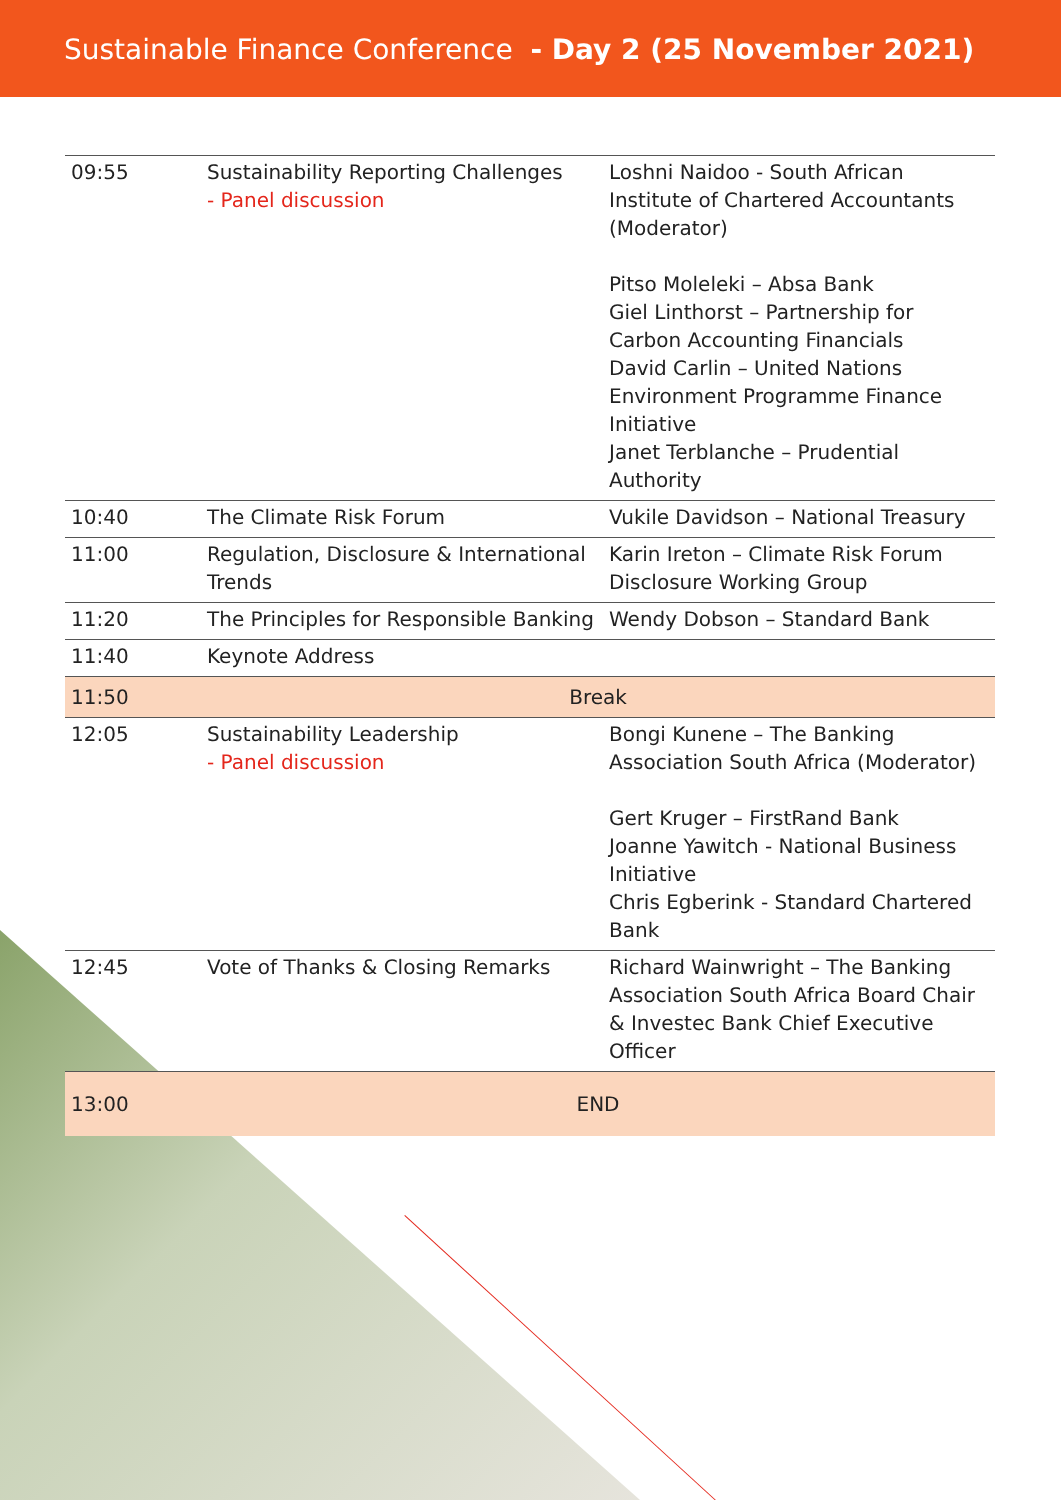Sustainable Finance Conference - Day 2 (25 November 2021)
| 09:55 | Sustainability Reporting Challenges - Panel discussion | Loshni Naidoo - South African Institute of Chartered Accountants (Moderator) Pitso Moleleki – Absa Bank Giel Linthorst – Partnership for Carbon Accounting Financials David Carlin – United Nations Environment Programme Finance Initiative Janet Terblanche – Prudential Authority |
| 10:40 | The Climate Risk Forum | Vukile Davidson – National Treasury |
| 11:00 | Regulation, Disclosure & International Trends | Karin Ireton – Climate Risk Forum Disclosure Working Group |
| 11:20 | The Principles for Responsible Banking | Wendy Dobson – Standard Bank |
| 11:40 | Keynote Address | |
| 11:50 | Break | |
| 12:05 | Sustainability Leadership - Panel discussion | Bongi Kunene – The Banking Association South Africa (Moderator) Gert Kruger – FirstRand Bank Joanne Yawitch - National Business Initiative Chris Egberink - Standard Chartered Bank |
| 12:45 | Vote of Thanks & Closing Remarks | Richard Wainwright – The Banking Association South Africa Board Chair & Investec Bank Chief Executive Officer |
| 13:00 | END | |